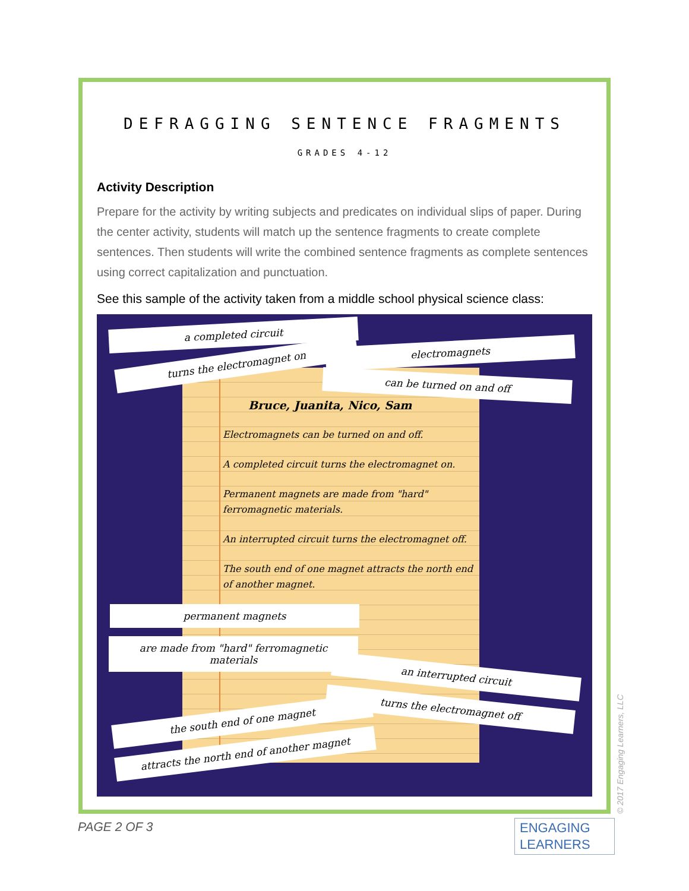DEFRAGGING SENTENCE FRAGMENTS
GRADES 4-12
Activity Description
Prepare for the activity by writing subjects and predicates on individual slips of paper. During the center activity, students will match up the sentence fragments to create complete sentences. Then students will write the combined sentence fragments as complete sentences using correct capitalization and punctuation.
See this sample of the activity taken from a middle school physical science class:
a completed circuit
turns the electromagnet on
electromagnets
can be turned on and off
Bruce, Juanita, Nico, Sam
Electromagnets can be turned on and off.
A completed circuit turns the electromagnet on.
Permanent magnets are made from "hard" ferromagnetic materials.
An interrupted circuit turns the electromagnet off.
The south end of one magnet attracts the north end of another magnet.
permanent magnets
are made from "hard" ferromagnetic materials
an interrupted circuit
turns the electromagnet off
the south end of one magnet
attracts the north end of another magnet
PAGE 2 OF 3
ENGAGING
LEARNERS
© 2017 Engaging Learners, LLC